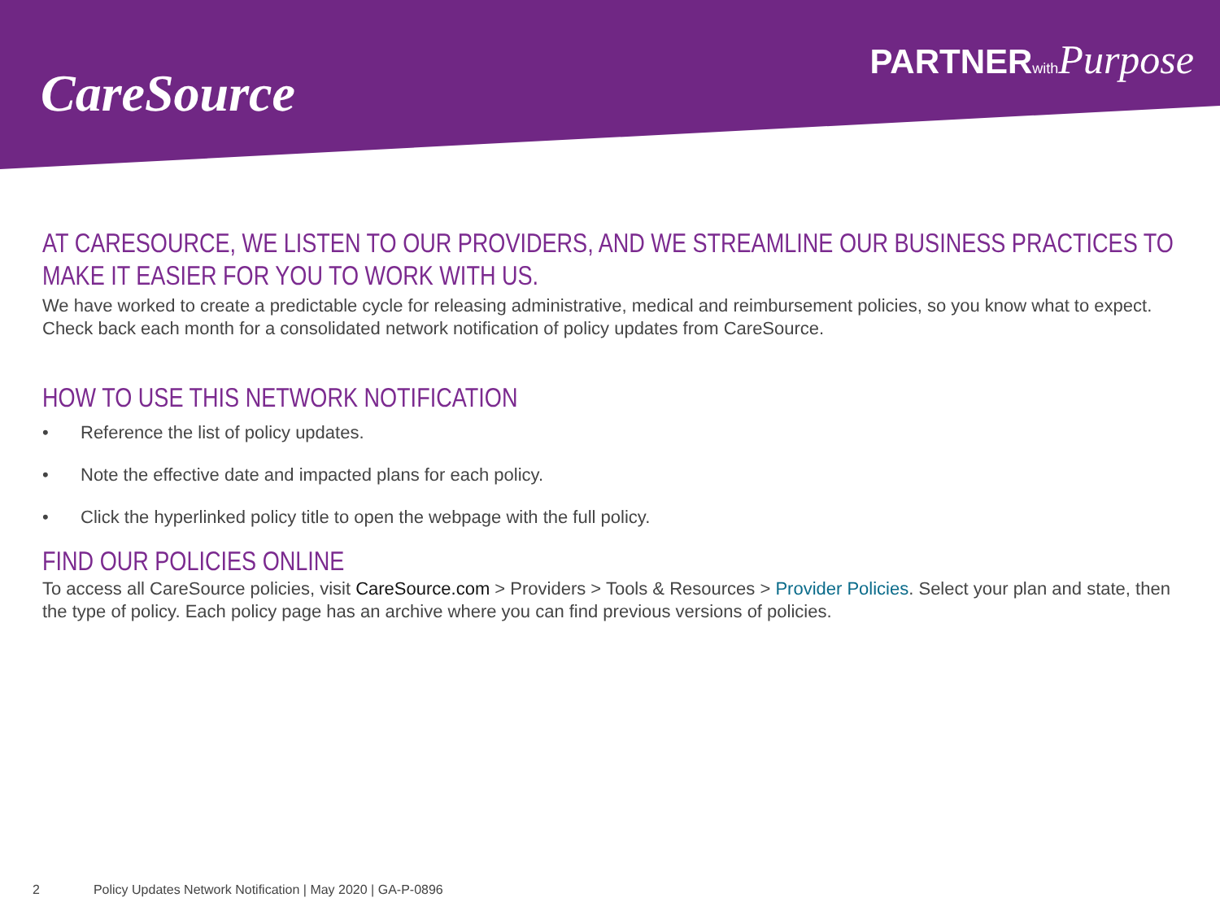CareSource
PARTNERwith Purpose
AT CARESOURCE, WE LISTEN TO OUR PROVIDERS, AND WE STREAMLINE OUR BUSINESS PRACTICES TO MAKE IT EASIER FOR YOU TO WORK WITH US.
We have worked to create a predictable cycle for releasing administrative, medical and reimbursement policies, so you know what to expect.
Check back each month for a consolidated network notification of policy updates from CareSource.
HOW TO USE THIS NETWORK NOTIFICATION
• Reference the list of policy updates.
• Note the effective date and impacted plans for each policy.
• Click the hyperlinked policy title to open the webpage with the full policy.
FIND OUR POLICIES ONLINE
To access all CareSource policies, visit CareSource.com > Providers > Tools & Resources > Provider Policies. Select your plan and state, then the type of policy. Each policy page has an archive where you can find previous versions of policies.
2 Policy Updates Network Notification | May 2020 | GA-P-0896